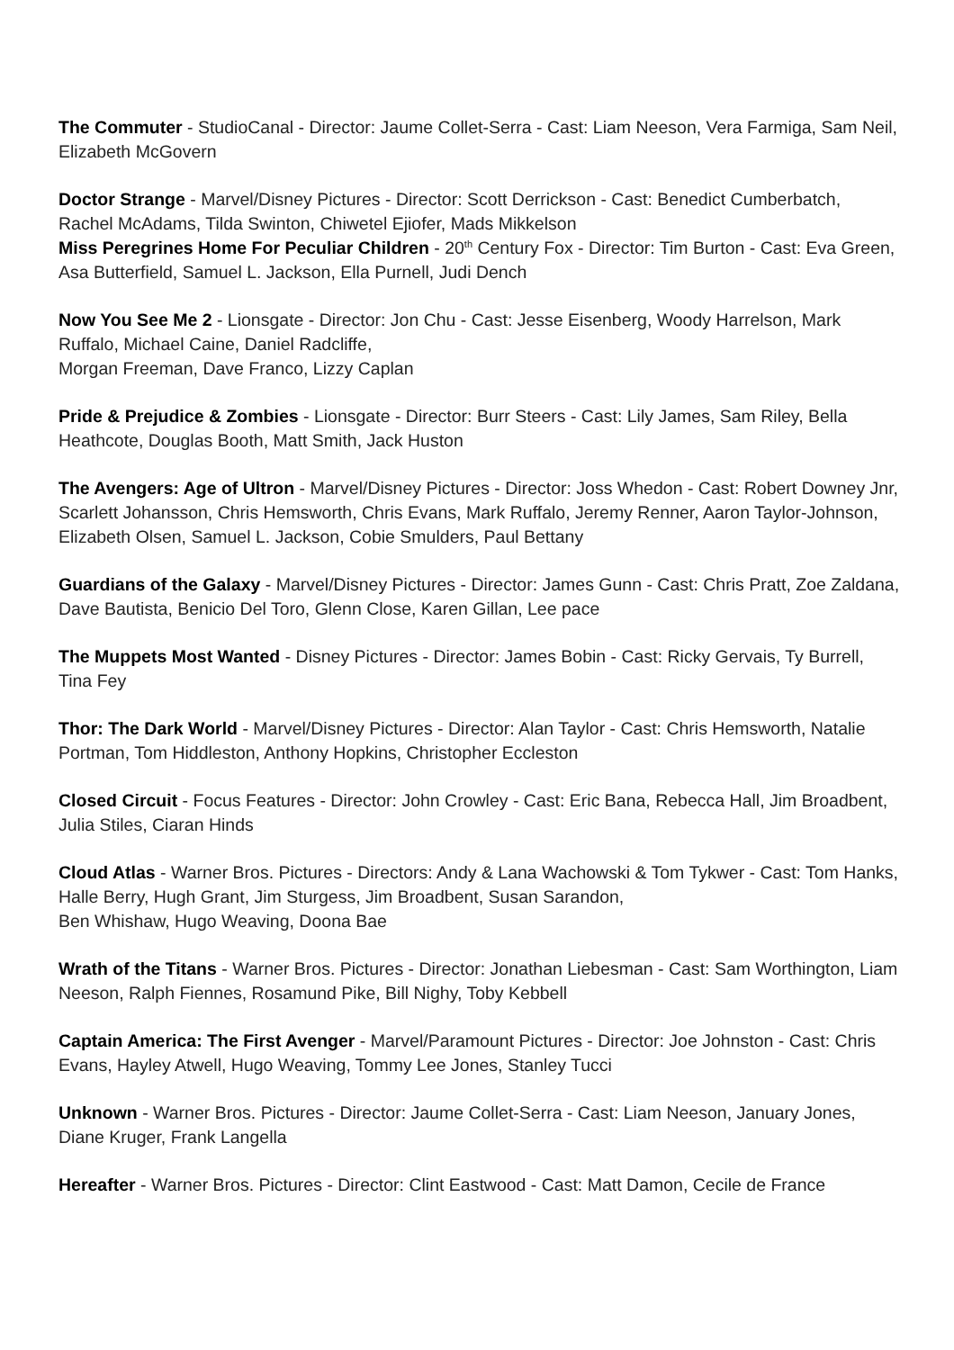The Commuter - StudioCanal - Director: Jaume Collet-Serra - Cast: Liam Neeson, Vera Farmiga, Sam Neil, Elizabeth McGovern
Doctor Strange - Marvel/Disney Pictures - Director: Scott Derrickson - Cast: Benedict Cumberbatch, Rachel McAdams, Tilda Swinton, Chiwetel Ejiofer, Mads Mikkelson
Miss Peregrines Home For Peculiar Children - 20<sup>th</sup> Century Fox - Director: Tim Burton - Cast: Eva Green, Asa Butterfield, Samuel L. Jackson, Ella Purnell, Judi Dench
Now You See Me 2 - Lionsgate - Director: Jon Chu - Cast: Jesse Eisenberg, Woody Harrelson, Mark Ruffalo, Michael Caine, Daniel Radcliffe,
Morgan Freeman, Dave Franco, Lizzy Caplan
Pride & Prejudice & Zombies - Lionsgate - Director: Burr Steers - Cast: Lily James, Sam Riley, Bella Heathcote, Douglas Booth, Matt Smith, Jack Huston
The Avengers: Age of Ultron - Marvel/Disney Pictures - Director: Joss Whedon - Cast: Robert Downey Jnr, Scarlett Johansson, Chris Hemsworth, Chris Evans, Mark Ruffalo, Jeremy Renner, Aaron Taylor-Johnson, Elizabeth Olsen, Samuel L. Jackson, Cobie Smulders, Paul Bettany
Guardians of the Galaxy - Marvel/Disney Pictures - Director: James Gunn - Cast: Chris Pratt, Zoe Zaldana, Dave Bautista, Benicio Del Toro, Glenn Close, Karen Gillan, Lee pace
The Muppets Most Wanted - Disney Pictures - Director: James Bobin - Cast: Ricky Gervais, Ty Burrell, Tina Fey
Thor: The Dark World - Marvel/Disney Pictures - Director: Alan Taylor - Cast: Chris Hemsworth, Natalie Portman, Tom Hiddleston, Anthony Hopkins, Christopher Eccleston
Closed Circuit - Focus Features - Director: John Crowley - Cast: Eric Bana, Rebecca Hall, Jim Broadbent, Julia Stiles, Ciaran Hinds
Cloud Atlas - Warner Bros. Pictures - Directors: Andy & Lana Wachowski & Tom Tykwer - Cast: Tom Hanks, Halle Berry, Hugh Grant, Jim Sturgess, Jim Broadbent, Susan Sarandon,
Ben Whishaw, Hugo Weaving, Doona Bae
Wrath of the Titans - Warner Bros. Pictures - Director: Jonathan Liebesman - Cast: Sam Worthington, Liam Neeson, Ralph Fiennes, Rosamund Pike, Bill Nighy, Toby Kebbell
Captain America: The First Avenger - Marvel/Paramount Pictures - Director: Joe Johnston - Cast: Chris Evans, Hayley Atwell, Hugo Weaving, Tommy Lee Jones, Stanley Tucci
Unknown - Warner Bros. Pictures - Director: Jaume Collet-Serra - Cast: Liam Neeson, January Jones, Diane Kruger, Frank Langella
Hereafter - Warner Bros. Pictures - Director: Clint Eastwood - Cast: Matt Damon, Cecile de France